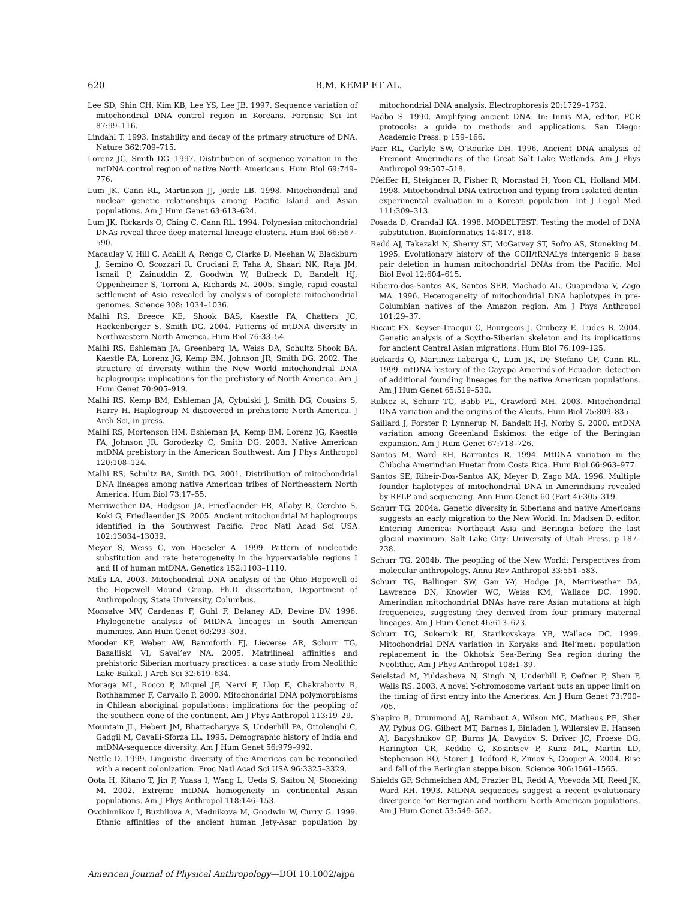620 B.M. KEMP ET AL.
Lee SD, Shin CH, Kim KB, Lee YS, Lee JB. 1997. Sequence variation of mitochondrial DNA control region in Koreans. Forensic Sci Int 87:99–116.
Lindahl T. 1993. Instability and decay of the primary structure of DNA. Nature 362:709–715.
Lorenz JG, Smith DG. 1997. Distribution of sequence variation in the mtDNA control region of native North Americans. Hum Biol 69:749–776.
Lum JK, Cann RL, Martinson JJ, Jorde LB. 1998. Mitochondrial and nuclear genetic relationships among Pacific Island and Asian populations. Am J Hum Genet 63:613–624.
Lum JK, Rickards O, Ching C, Cann RL. 1994. Polynesian mitochondrial DNAs reveal three deep maternal lineage clusters. Hum Biol 66:567–590.
Macaulay V, Hill C, Achilli A, Rengo C, Clarke D, Meehan W, Blackburn J, Semino O, Scozzari R, Cruciani F, Taha A, Shaari NK, Raja JM, Ismail P, Zainuddin Z, Goodwin W, Bulbeck D, Bandelt HJ, Oppenheimer S, Torroni A, Richards M. 2005. Single, rapid coastal settlement of Asia revealed by analysis of complete mitochondrial genomes. Science 308: 1034–1036.
Malhi RS, Breece KE, Shook BAS, Kaestle FA, Chatters JC, Hackenberger S, Smith DG. 2004. Patterns of mtDNA diversity in Northwestern North America. Hum Biol 76:33–54.
Malhi RS, Eshleman JA, Greenberg JA, Weiss DA, Schultz Shook BA, Kaestle FA, Lorenz JG, Kemp BM, Johnson JR, Smith DG. 2002. The structure of diversity within the New World mitochondrial DNA haplogroups: implications for the prehistory of North America. Am J Hum Genet 70:905–919.
Malhi RS, Kemp BM, Eshleman JA, Cybulski J, Smith DG, Cousins S, Harry H. Haplogroup M discovered in prehistoric North America. J Arch Sci, in press.
Malhi RS, Mortenson HM, Eshleman JA, Kemp BM, Lorenz JG, Kaestle FA, Johnson JR, Gorodezky C, Smith DG. 2003. Native American mtDNA prehistory in the American Southwest. Am J Phys Anthropol 120:108–124.
Malhi RS, Schultz BA, Smith DG. 2001. Distribution of mitochondrial DNA lineages among native American tribes of Northeastern North America. Hum Biol 73:17–55.
Merriwether DA, Hodgson JA, Friedlaender FR, Allaby R, Cerchio S, Koki G, Friedlaender JS. 2005. Ancient mitochondrial M haplogroups identified in the Southwest Pacific. Proc Natl Acad Sci USA 102:13034–13039.
Meyer S, Weiss G, von Haeseler A. 1999. Pattern of nucleotide substitution and rate heterogeneity in the hypervariable regions I and II of human mtDNA. Genetics 152:1103–1110.
Mills LA. 2003. Mitochondrial DNA analysis of the Ohio Hopewell of the Hopewell Mound Group. Ph.D. dissertation, Department of Anthropology, State University, Columbus.
Monsalve MV, Cardenas F, Guhl F, Delaney AD, Devine DV. 1996. Phylogenetic analysis of MtDNA lineages in South American mummies. Ann Hum Genet 60:293–303.
Mooder KP, Weber AW, Banmforth FJ, Lieverse AR, Schurr TG, Bazaliiski VI, Savel’ev NA. 2005. Matrilineal affinities and prehistoric Siberian mortuary practices: a case study from Neolithic Lake Baikal. J Arch Sci 32:619–634.
Moraga ML, Rocco P, Miquel JF, Nervi F, Llop E, Chakraborty R, Rothhammer F, Carvallo P. 2000. Mitochondrial DNA polymorphisms in Chilean aboriginal populations: implications for the peopling of the southern cone of the continent. Am J Phys Anthropol 113:19–29.
Mountain JL, Hebert JM, Bhattacharyya S, Underhill PA, Ottolenghi C, Gadgil M, Cavalli-Sforza LL. 1995. Demographic history of India and mtDNA-sequence diversity. Am J Hum Genet 56:979–992.
Nettle D. 1999. Linguistic diversity of the Americas can be reconciled with a recent colonization. Proc Natl Acad Sci USA 96:3325–3329.
Oota H, Kitano T, Jin F, Yuasa I, Wang L, Ueda S, Saitou N, Stoneking M. 2002. Extreme mtDNA homogeneity in continental Asian populations. Am J Phys Anthropol 118:146–153.
Ovchinnikov I, Buzhilova A, Mednikova M, Goodwin W, Curry G. 1999. Ethnic affinities of the ancient human Jety-Asar population by mitochondrial DNA analysis. Electrophoresis 20:1729–1732.
Pääbo S. 1990. Amplifying ancient DNA. In: Innis MA, editor. PCR protocols: a guide to methods and applications. San Diego: Academic Press. p 159–166.
Parr RL, Carlyle SW, O’Rourke DH. 1996. Ancient DNA analysis of Fremont Amerindians of the Great Salt Lake Wetlands. Am J Phys Anthropol 99:507–518.
Pfeiffer H, Steighner R, Fisher R, Mornstad H, Yoon CL, Holland MM. 1998. Mitochondrial DNA extraction and typing from isolated dentin-experimental evaluation in a Korean population. Int J Legal Med 111:309–313.
Posada D, Crandall KA. 1998. MODELTEST: Testing the model of DNA substitution. Bioinformatics 14:817, 818.
Redd AJ, Takezaki N, Sherry ST, McGarvey ST, Sofro AS, Stoneking M. 1995. Evolutionary history of the COII/tRNALys intergenic 9 base pair deletion in human mitochondrial DNAs from the Pacific. Mol Biol Evol 12:604–615.
Ribeiro-dos-Santos AK, Santos SEB, Machado AL, Guapindaia V, Zago MA. 1996. Heterogeneity of mitochondrial DNA haplotypes in pre-Columbian natives of the Amazon region. Am J Phys Anthropol 101:29–37.
Ricaut FX, Keyser-Tracqui C, Bourgeois J, Crubezy E, Ludes B. 2004. Genetic analysis of a Scytho-Siberian skeleton and its implications for ancient Central Asian migrations. Hum Biol 76:109–125.
Rickards O, Martinez-Labarga C, Lum JK, De Stefano GF, Cann RL. 1999. mtDNA history of the Cayapa Amerinds of Ecuador: detection of additional founding lineages for the native American populations. Am J Hum Genet 65:519–530.
Rubicz R, Schurr TG, Babb PL, Crawford MH. 2003. Mitochondrial DNA variation and the origins of the Aleuts. Hum Biol 75:809–835.
Saillard J, Forster P, Lynnerup N, Bandelt H-J, Norby S. 2000. mtDNA variation among Greenland Eskimos: the edge of the Beringian expansion. Am J Hum Genet 67:718–726.
Santos M, Ward RH, Barrantes R. 1994. MtDNA variation in the Chibcha Amerindian Huetar from Costa Rica. Hum Biol 66:963–977.
Santos SE, Ribeir-Dos-Santos AK, Meyer D, Zago MA. 1996. Multiple founder haplotypes of mitochondrial DNA in Amerindians revealed by RFLP and sequencing. Ann Hum Genet 60 (Part 4):305–319.
Schurr TG. 2004a. Genetic diversity in Siberians and native Americans suggests an early migration to the New World. In: Madsen D, editor. Entering America: Northeast Asia and Beringia before the last glacial maximum. Salt Lake City: University of Utah Press. p 187–238.
Schurr TG. 2004b. The peopling of the New World: Perspectives from molecular anthropology. Annu Rev Anthropol 33:551–583.
Schurr TG, Ballinger SW, Gan Y-Y, Hodge JA, Merriwether DA, Lawrence DN, Knowler WC, Weiss KM, Wallace DC. 1990. Amerindian mitochondrial DNAs have rare Asian mutations at high frequencies, suggesting they derived from four primary maternal lineages. Am J Hum Genet 46:613–623.
Schurr TG, Sukernik RI, Starikovskaya YB, Wallace DC. 1999. Mitochondrial DNA variation in Koryaks and Itel’men: population replacement in the Okhotsk Sea-Bering Sea region during the Neolithic. Am J Phys Anthropol 108:1–39.
Seielstad M, Yuldasheva N, Singh N, Underhill P, Oefner P, Shen P, Wells RS. 2003. A novel Y-chromosome variant puts an upper limit on the timing of first entry into the Americas. Am J Hum Genet 73:700–705.
Shapiro B, Drummond AJ, Rambaut A, Wilson MC, Matheus PE, Sher AV, Pybus OG, Gilbert MT, Barnes I, Binladen J, Willerslev E, Hansen AJ, Baryshnikov GF, Burns JA, Davydov S, Driver JC, Froese DG, Harington CR, Keddie G, Kosintsev P, Kunz ML, Martin LD, Stephenson RO, Storer J, Tedford R, Zimov S, Cooper A. 2004. Rise and fall of the Beringian steppe bison. Science 306:1561–1565.
Shields GF, Schmeichen AM, Frazier BL, Redd A, Voevoda MI, Reed JK, Ward RH. 1993. MtDNA sequences suggest a recent evolutionary divergence for Beringian and northern North American populations. Am J Hum Genet 53:549–562.
American Journal of Physical Anthropology—DOI 10.1002/ajpa